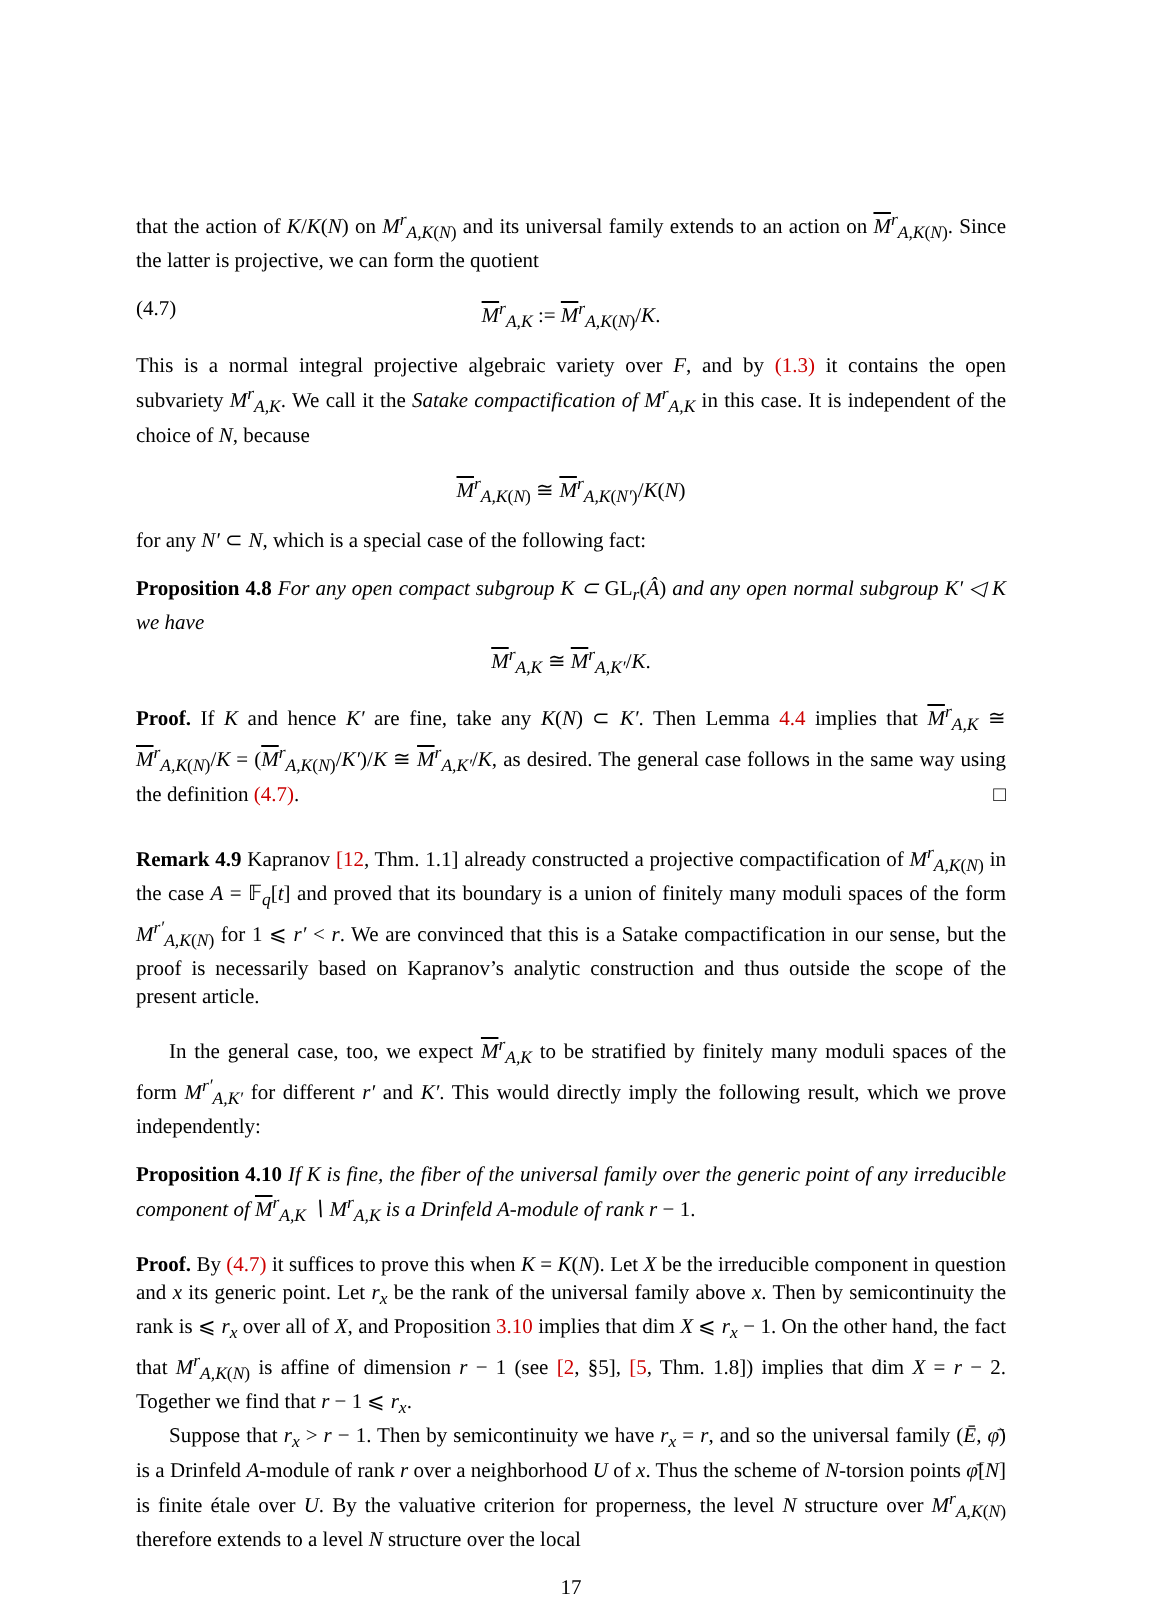that the action of K/K(N) on M<sup>r</sup><sub>A,K(N)</sub> and its universal family extends to an action on M<sup>r</sup><sub>A,K(N)</sub>. Since the latter is projective, we can form the quotient
(4.7) M<sup>r</sup><sub>A,K</sub> := M<sup>r</sup><sub>A,K(N)</sub>/K.
This is a normal integral projective algebraic variety over F, and by (1.3) it contains the open subvariety M<sup>r</sup><sub>A,K</sub>. We call it the Satake compactification of M<sup>r</sup><sub>A,K</sub> in this case. It is independent of the choice of N, because
M<sup>r</sup><sub>A,K(N)</sub> ≅ M<sup>r</sup><sub>A,K(N′)</sub>/K(N)
for any N′ ⊂ N, which is a special case of the following fact:
Proposition 4.8 For any open compact subgroup K ⊂ GL<sub>r</sub>(Â) and any open normal subgroup K′ ◁ K we have
M<sup>r</sup><sub>A,K</sub> ≅ M<sup>r</sup><sub>A,K′</sub>/K.
Proof. If K and hence K′ are fine, take any K(N) ⊂ K′. Then Lemma 4.4 implies that M<sup>r</sup><sub>A,K</sub> ≅ M<sup>r</sup><sub>A,K(N)</sub>/K = (M<sup>r</sup><sub>A,K(N)</sub>/K′)/K ≅ M<sup>r</sup><sub>A,K′</sub>/K, as desired. The general case follows in the same way using the definition (4.7). □
Remark 4.9 Kapranov [12, Thm. 1.1] already constructed a projective compactification of M<sup>r</sup><sub>A,K(N)</sub> in the case A = 𝔽<sub>q</sub>[t] and proved that its boundary is a union of finitely many moduli spaces of the form M<sup>r′</sup><sub>A,K(N)</sub> for 1 ⩽ r′ < r. We are convinced that this is a Satake compactification in our sense, but the proof is necessarily based on Kapranov’s analytic construction and thus outside the scope of the present article.
In the general case, too, we expect M<sup>r</sup><sub>A,K</sub> to be stratified by finitely many moduli spaces of the form M<sup>r′</sup><sub>A,K′</sub> for different r′ and K′. This would directly imply the following result, which we prove independently:
Proposition 4.10 If K is fine, the fiber of the universal family over the generic point of any irreducible component of M<sup>r</sup><sub>A,K</sub> ∖ M<sup>r</sup><sub>A,K</sub> is a Drinfeld A-module of rank r − 1.
Proof. By (4.7) it suffices to prove this when K = K(N). Let X be the irreducible component in question and x its generic point. Let r<sub>x</sub> be the rank of the universal family above x. Then by semicontinuity the rank is ⩽ r<sub>x</sub> over all of X, and Proposition 3.10 implies that dim X ⩽ r<sub>x</sub> − 1. On the other hand, the fact that M<sup>r</sup><sub>A,K(N)</sub> is affine of dimension r − 1 (see [2, §5], [5, Thm. 1.8]) implies that dim X = r − 2. Together we find that r − 1 ⩽ r<sub>x</sub>.
Suppose that r<sub>x</sub> > r − 1. Then by semicontinuity we have r<sub>x</sub> = r, and so the universal family (Ē, φ̄) is a Drinfeld A-module of rank r over a neighborhood U of x. Thus the scheme of N-torsion points φ̄[N] is finite étale over U. By the valuative criterion for properness, the level N structure over M<sup>r</sup><sub>A,K(N)</sub> therefore extends to a level N structure over the local
17